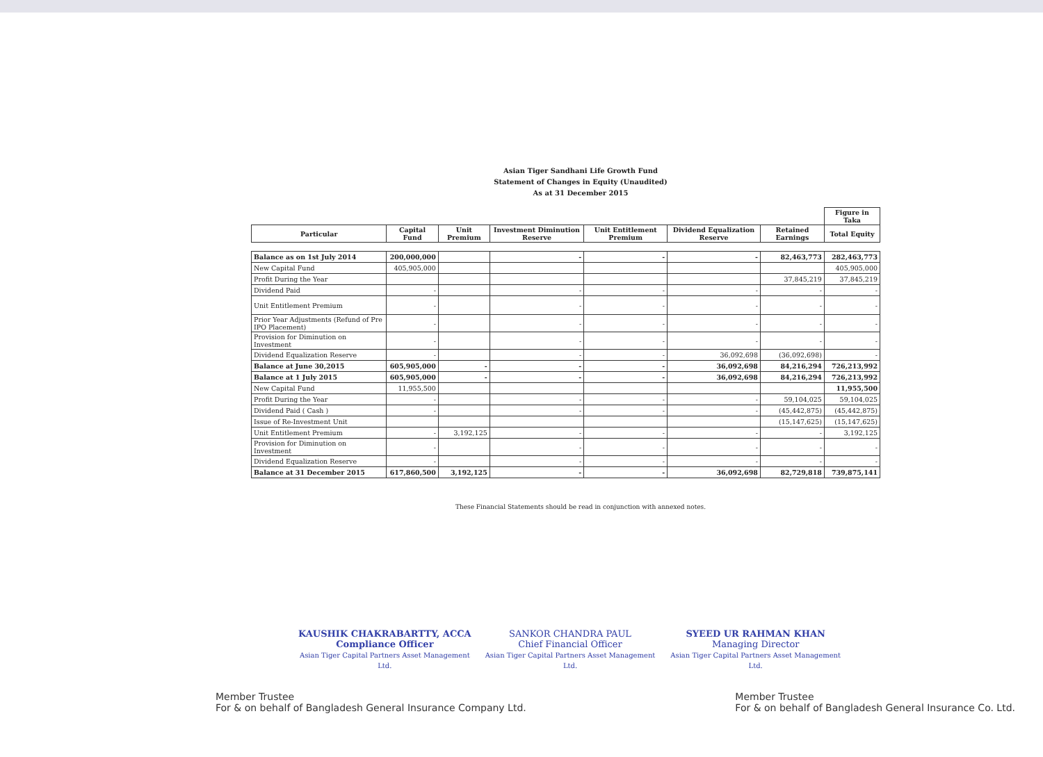Asian Tiger Sandhani Life Growth Fund
Statement of Changes in Equity (Unaudited)
As at 31 December 2015
| | | | | | | | Figure in Taka |
| Particular | Capital Fund | Unit Premium | Investment Diminution Reserve | Unit Entitlement Premium | Dividend Equalization Reserve | Retained Earnings | Total Equity |
| Balance as on 1st July 2014 | 200,000,000 | | - | - | - | 82,463,773 | 282,463,773 |
| New Capital Fund | 405,905,000 | | | | | | 405,905,000 |
| Profit During the Year | | | | | | 37,845,219 | 37,845,219 |
| Dividend Paid | - | | - | - | - | - | - |
| Unit Entitlement Premium | - | | - | - | - | - | - |
| Prior Year Adjustments (Refund of Pre IPO Placement) | - | | - | - | - | - | - |
| Provision for Diminution on Investment | - | | - | - | - | - | - |
| Dividend Equalization Reserve | - | | - | - | 36,092,698 | (36,092,698) | - |
| Balance at June 30,2015 | 605,905,000 | - | - | - | 36,092,698 | 84,216,294 | 726,213,992 |
| Balance at 1 July 2015 | 605,905,000 | - | - | - | 36,092,698 | 84,216,294 | 726,213,992 |
| New Capital Fund | 11,955,500 | | | | | | 11,955,500 |
| Profit During the Year | - | | - | - | - | 59,104,025 | 59,104,025 |
| Dividend Paid ( Cash ) | - | | - | - | - | (45,442,875) | (45,442,875) |
| Issue of Re-Investment Unit | | | | | | (15,147,625) | (15,147,625) |
| Unit Entitlement Premium | - | 3,192,125 | - | - | - | - | 3,192,125 |
| Provision for Diminution on Investment | - | | - | - | - | - | - |
| Dividend Equalization Reserve | - | | - | - | - | - | - |
| Balance at 31 December 2015 | 617,860,500 | 3,192,125 | - | - | 36,092,698 | 82,729,818 | 739,875,141 |
These Financial Statements should be read in conjunction with annexed notes.
KAUSHIK CHAKRABARTTY, ACCA
Compliance Officer
Asian Tiger Capital Partners Asset Management Ltd.
SANKOR CHANDRA PAUL
Chief Financial Officer
Asian Tiger Capital Partners Asset Management Ltd.
SYEED UR RAHMAN KHAN
Managing Director
Asian Tiger Capital Partners Asset Management Ltd.
Member Trustee
For & on behalf of Bangladesh General Insurance Company Ltd.
Member Trustee
For & on behalf of Bangladesh General Insurance Co. Ltd.